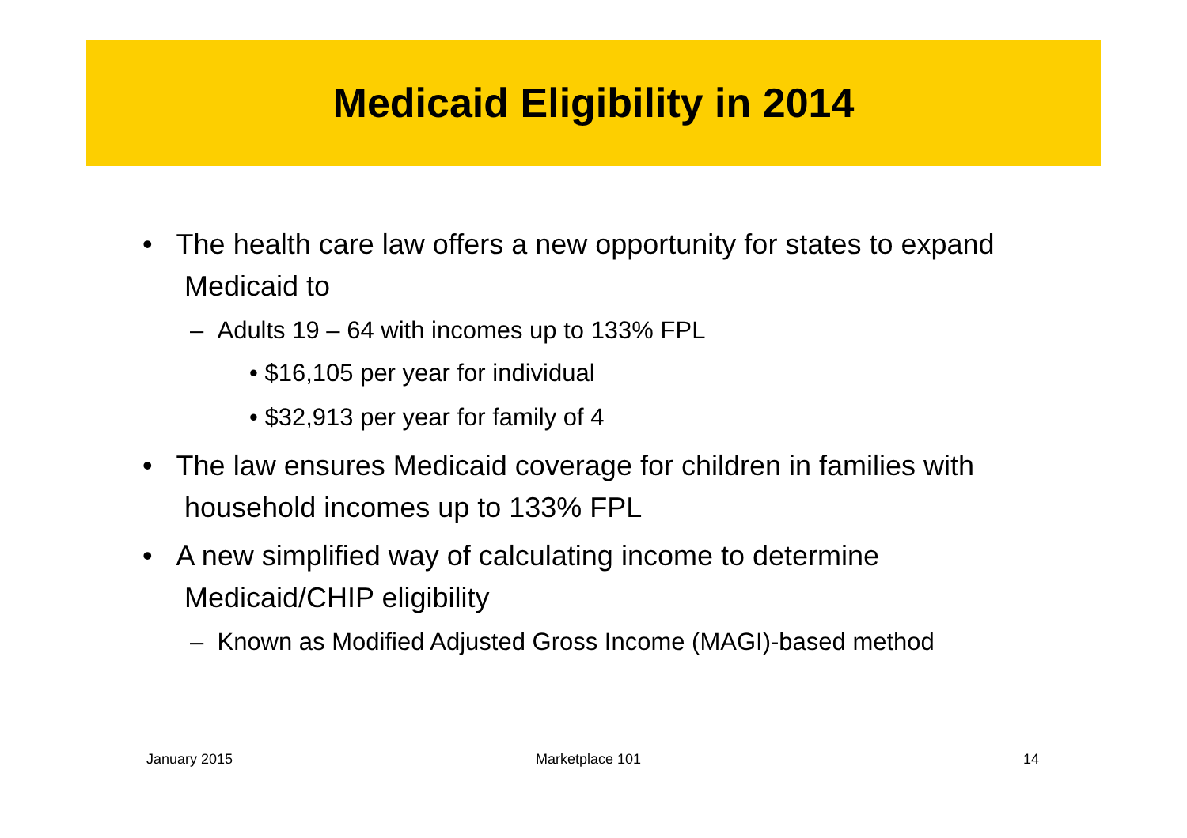Medicaid Eligibility in 2014
• The health care law offers a new opportunity for states to expand Medicaid to
– Adults 19 – 64 with incomes up to 133% FPL
• $16,105 per year for individual
• $32,913 per year for family of 4
• The law ensures Medicaid coverage for children in families with household incomes up to 133% FPL
• A new simplified way of calculating income to determine Medicaid/CHIP eligibility
– Known as Modified Adjusted Gross Income (MAGI)-based method
January 2015 Marketplace 101 14